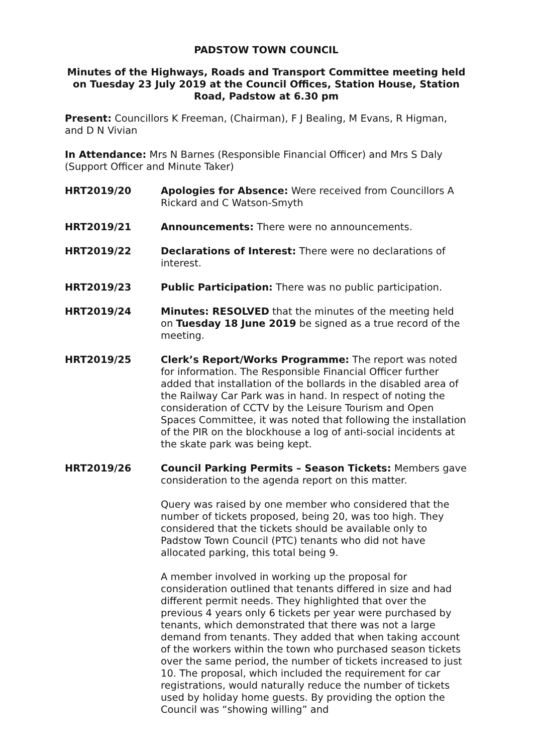PADSTOW TOWN COUNCIL
Minutes of the Highways, Roads and Transport Committee meeting held on Tuesday 23 July 2019 at the Council Offices, Station House, Station Road, Padstow at 6.30 pm
Present: Councillors K Freeman, (Chairman), F J Bealing, M Evans, R Higman, and D N Vivian
In Attendance: Mrs N Barnes (Responsible Financial Officer) and Mrs S Daly (Support Officer and Minute Taker)
HRT2019/20 Apologies for Absence: Were received from Councillors A Rickard and C Watson-Smyth
HRT2019/21 Announcements: There were no announcements.
HRT2019/22 Declarations of Interest: There were no declarations of interest.
HRT2019/23 Public Participation: There was no public participation.
HRT2019/24 Minutes: RESOLVED that the minutes of the meeting held on Tuesday 18 June 2019 be signed as a true record of the meeting.
HRT2019/25 Clerk’s Report/Works Programme: The report was noted for information. The Responsible Financial Officer further added that installation of the bollards in the disabled area of the Railway Car Park was in hand. In respect of noting the consideration of CCTV by the Leisure Tourism and Open Spaces Committee, it was noted that following the installation of the PIR on the blockhouse a log of anti-social incidents at the skate park was being kept.
HRT2019/26 Council Parking Permits – Season Tickets: Members gave consideration to the agenda report on this matter.
Query was raised by one member who considered that the number of tickets proposed, being 20, was too high. They considered that the tickets should be available only to Padstow Town Council (PTC) tenants who did not have allocated parking, this total being 9.
A member involved in working up the proposal for consideration outlined that tenants differed in size and had different permit needs. They highlighted that over the previous 4 years only 6 tickets per year were purchased by tenants, which demonstrated that there was not a large demand from tenants. They added that when taking account of the workers within the town who purchased season tickets over the same period, the number of tickets increased to just 10. The proposal, which included the requirement for car registrations, would naturally reduce the number of tickets used by holiday home guests. By providing the option the Council was “showing willing” and